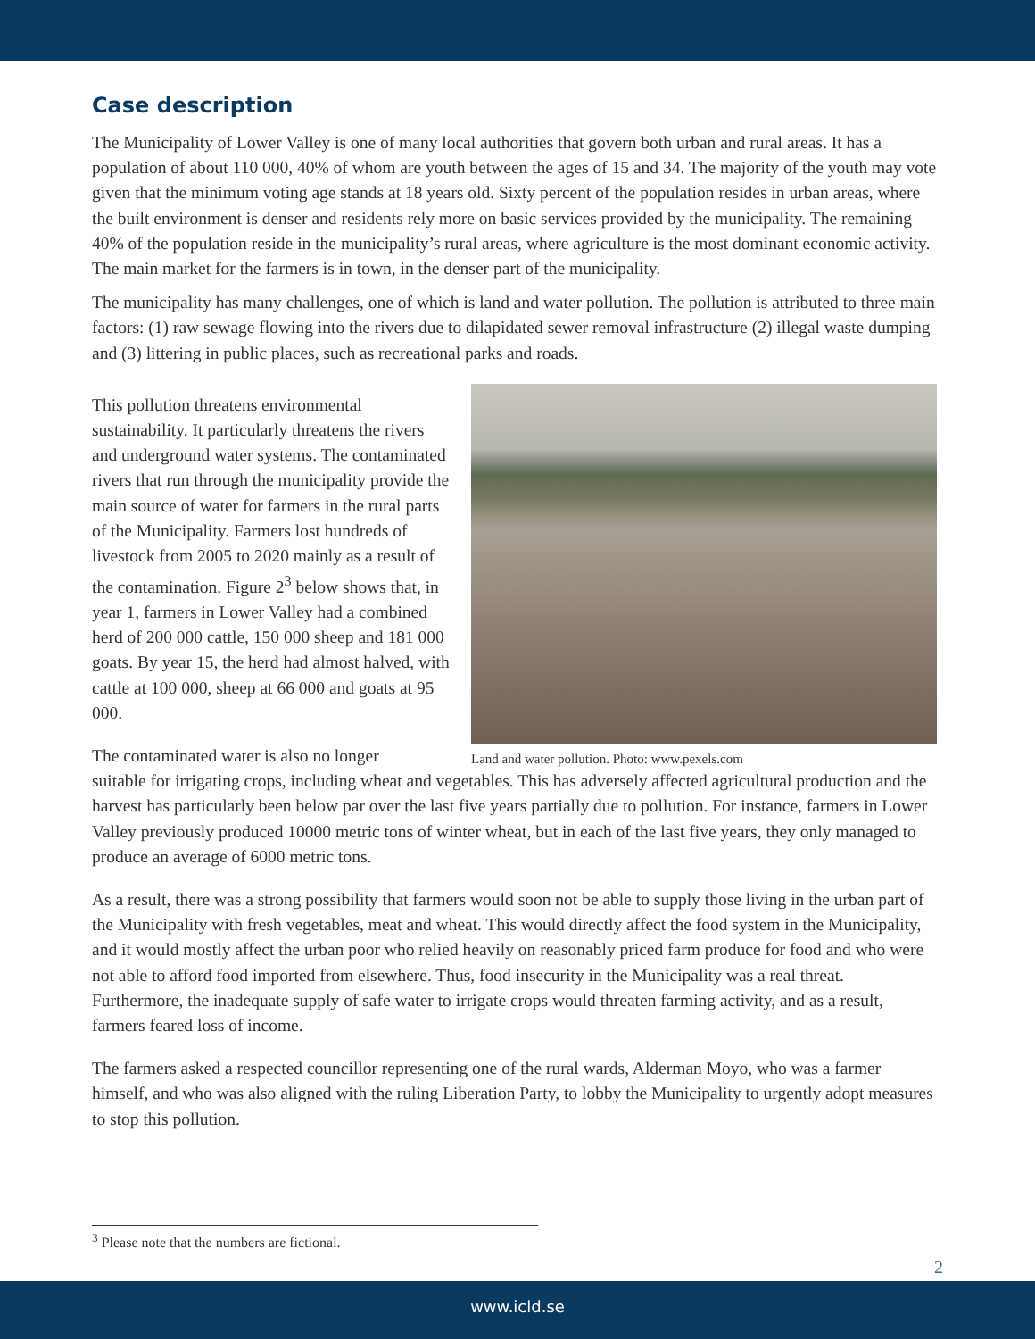Case description
The Municipality of Lower Valley is one of many local authorities that govern both urban and rural areas. It has a population of about 110 000, 40% of whom are youth between the ages of 15 and 34. The majority of the youth may vote given that the minimum voting age stands at 18 years old. Sixty percent of the population resides in urban areas, where the built environment is denser and residents rely more on basic services provided by the municipality. The remaining 40% of the population reside in the municipality’s rural areas, where agriculture is the most dominant economic activity. The main market for the farmers is in town, in the denser part of the municipality.
The municipality has many challenges, one of which is land and water pollution. The pollution is attributed to three main factors: (1) raw sewage flowing into the rivers due to dilapidated sewer removal infrastructure (2) illegal waste dumping and (3) littering in public places, such as recreational parks and roads.
This pollution threatens environmental sustainability. It particularly threatens the rivers and underground water systems. The contaminated rivers that run through the municipality provide the main source of water for farmers in the rural parts of the Municipality. Farmers lost hundreds of livestock from 2005 to 2020 mainly as a result of the contamination. Figure 2<sup>3</sup> below shows that, in year 1, farmers in Lower Valley had a combined herd of 200 000 cattle, 150 000 sheep and 181 000 goats. By year 15, the herd had almost halved, with cattle at 100 000, sheep at 66 000 and goats at 95 000.
The contaminated water is also no longer
Land and water pollution. Photo: www.pexels.com
suitable for irrigating crops, including wheat and vegetables. This has adversely affected agricultural production and the harvest has particularly been below par over the last five years partially due to pollution. For instance, farmers in Lower Valley previously produced 10000 metric tons of winter wheat, but in each of the last five years, they only managed to produce an average of 6000 metric tons.
As a result, there was a strong possibility that farmers would soon not be able to supply those living in the urban part of the Municipality with fresh vegetables, meat and wheat. This would directly affect the food system in the Municipality, and it would mostly affect the urban poor who relied heavily on reasonably priced farm produce for food and who were not able to afford food imported from elsewhere. Thus, food insecurity in the Municipality was a real threat. Furthermore, the inadequate supply of safe water to irrigate crops would threaten farming activity, and as a result, farmers feared loss of income.
The farmers asked a respected councillor representing one of the rural wards, Alderman Moyo, who was a farmer himself, and who was also aligned with the ruling Liberation Party, to lobby the Municipality to urgently adopt measures to stop this pollution.
<sup>3</sup> Please note that the numbers are fictional.
2
www.icld.se